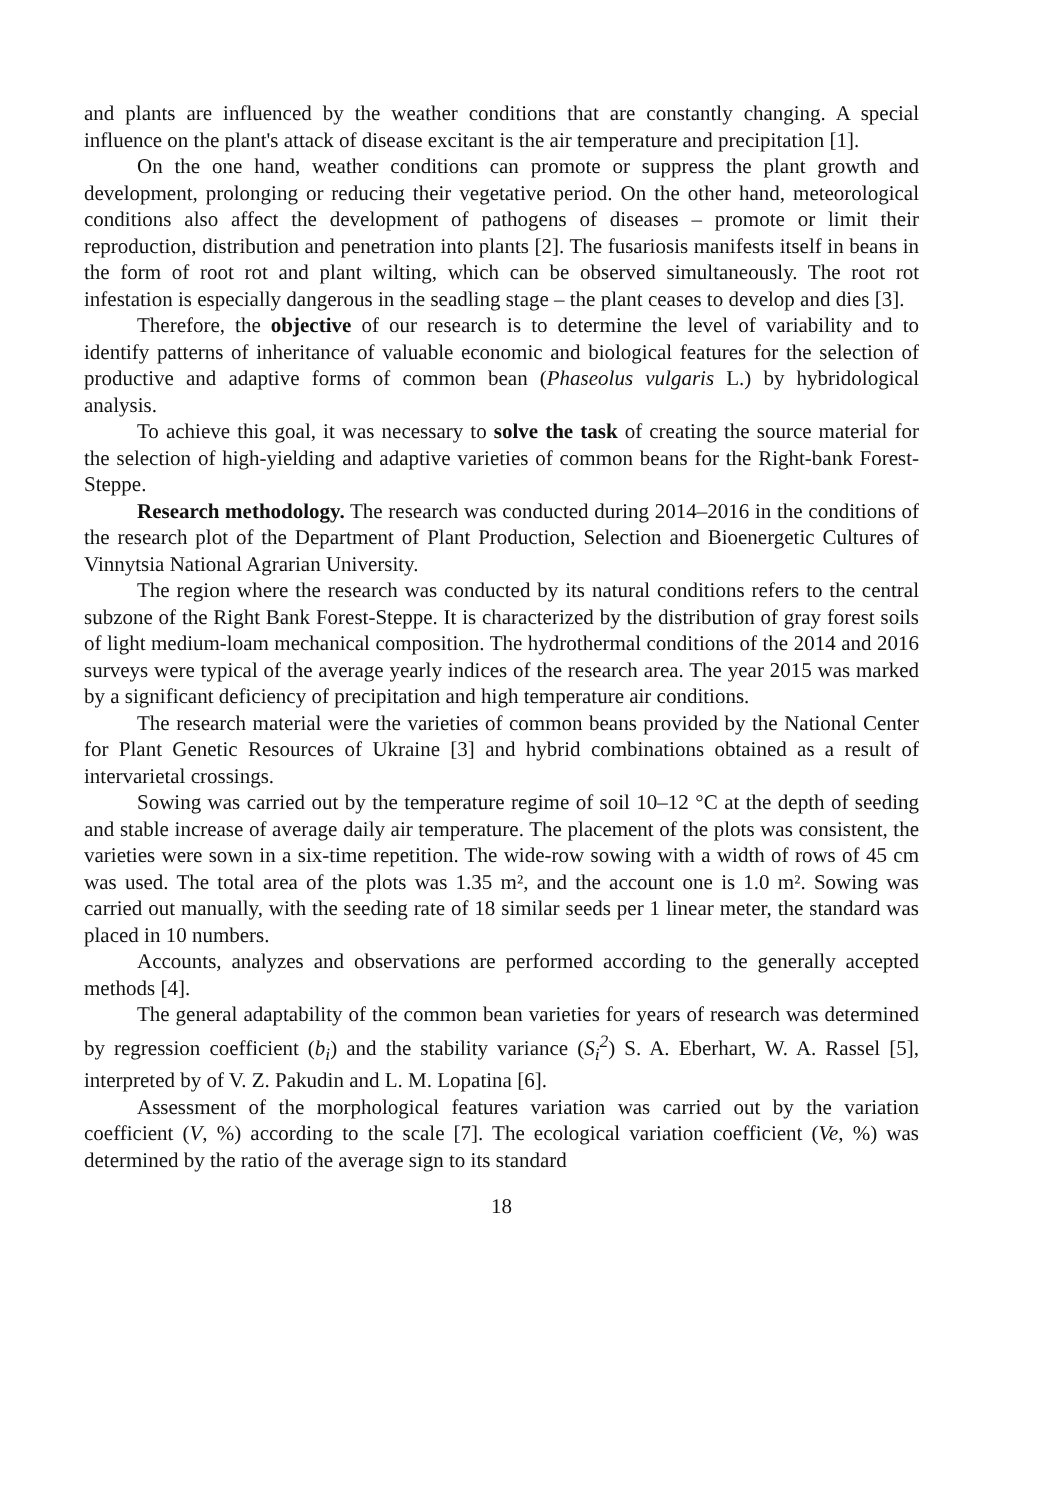and plants are influenced by the weather conditions that are constantly changing. A special influence on the plant's attack of disease excitant is the air temperature and precipitation [1].
On the one hand, weather conditions can promote or suppress the plant growth and development, prolonging or reducing their vegetative period. On the other hand, meteorological conditions also affect the development of pathogens of diseases – promote or limit their reproduction, distribution and penetration into plants [2]. The fusariosis manifests itself in beans in the form of root rot and plant wilting, which can be observed simultaneously. The root rot infestation is especially dangerous in the seadling stage – the plant ceases to develop and dies [3].
Therefore, the objective of our research is to determine the level of variability and to identify patterns of inheritance of valuable economic and biological features for the selection of productive and adaptive forms of common bean (Phaseolus vulgaris L.) by hybridological analysis.
To achieve this goal, it was necessary to solve the task of creating the source material for the selection of high-yielding and adaptive varieties of common beans for the Right-bank Forest-Steppe.
Research methodology. The research was conducted during 2014–2016 in the conditions of the research plot of the Department of Plant Production, Selection and Bioenergetic Cultures of Vinnytsia National Agrarian University.
The region where the research was conducted by its natural conditions refers to the central subzone of the Right Bank Forest-Steppe. It is characterized by the distribution of gray forest soils of light medium-loam mechanical composition. The hydrothermal conditions of the 2014 and 2016 surveys were typical of the average yearly indices of the research area. The year 2015 was marked by a significant deficiency of precipitation and high temperature air conditions.
The research material were the varieties of common beans provided by the National Center for Plant Genetic Resources of Ukraine [3] and hybrid combinations obtained as a result of intervarietal crossings.
Sowing was carried out by the temperature regime of soil 10–12 °C at the depth of seeding and stable increase of average daily air temperature. The placement of the plots was consistent, the varieties were sown in a six-time repetition. The wide-row sowing with a width of rows of 45 cm was used. The total area of the plots was 1.35 m², and the account one is 1.0 m². Sowing was carried out manually, with the seeding rate of 18 similar seeds per 1 linear meter, the standard was placed in 10 numbers.
Accounts, analyzes and observations are performed according to the generally accepted methods [4].
The general adaptability of the common bean varieties for years of research was determined by regression coefficient (b<sub>i</sub>) and the stability variance (S<sub>i</sub><sup>2</sup>) S. A. Eberhart, W. A. Rassel [5], interpreted by of V. Z. Pakudin and L. M. Lopatina [6].
Assessment of the morphological features variation was carried out by the variation coefficient (V, %) according to the scale [7]. The ecological variation coefficient (Ve, %) was determined by the ratio of the average sign to its standard
18